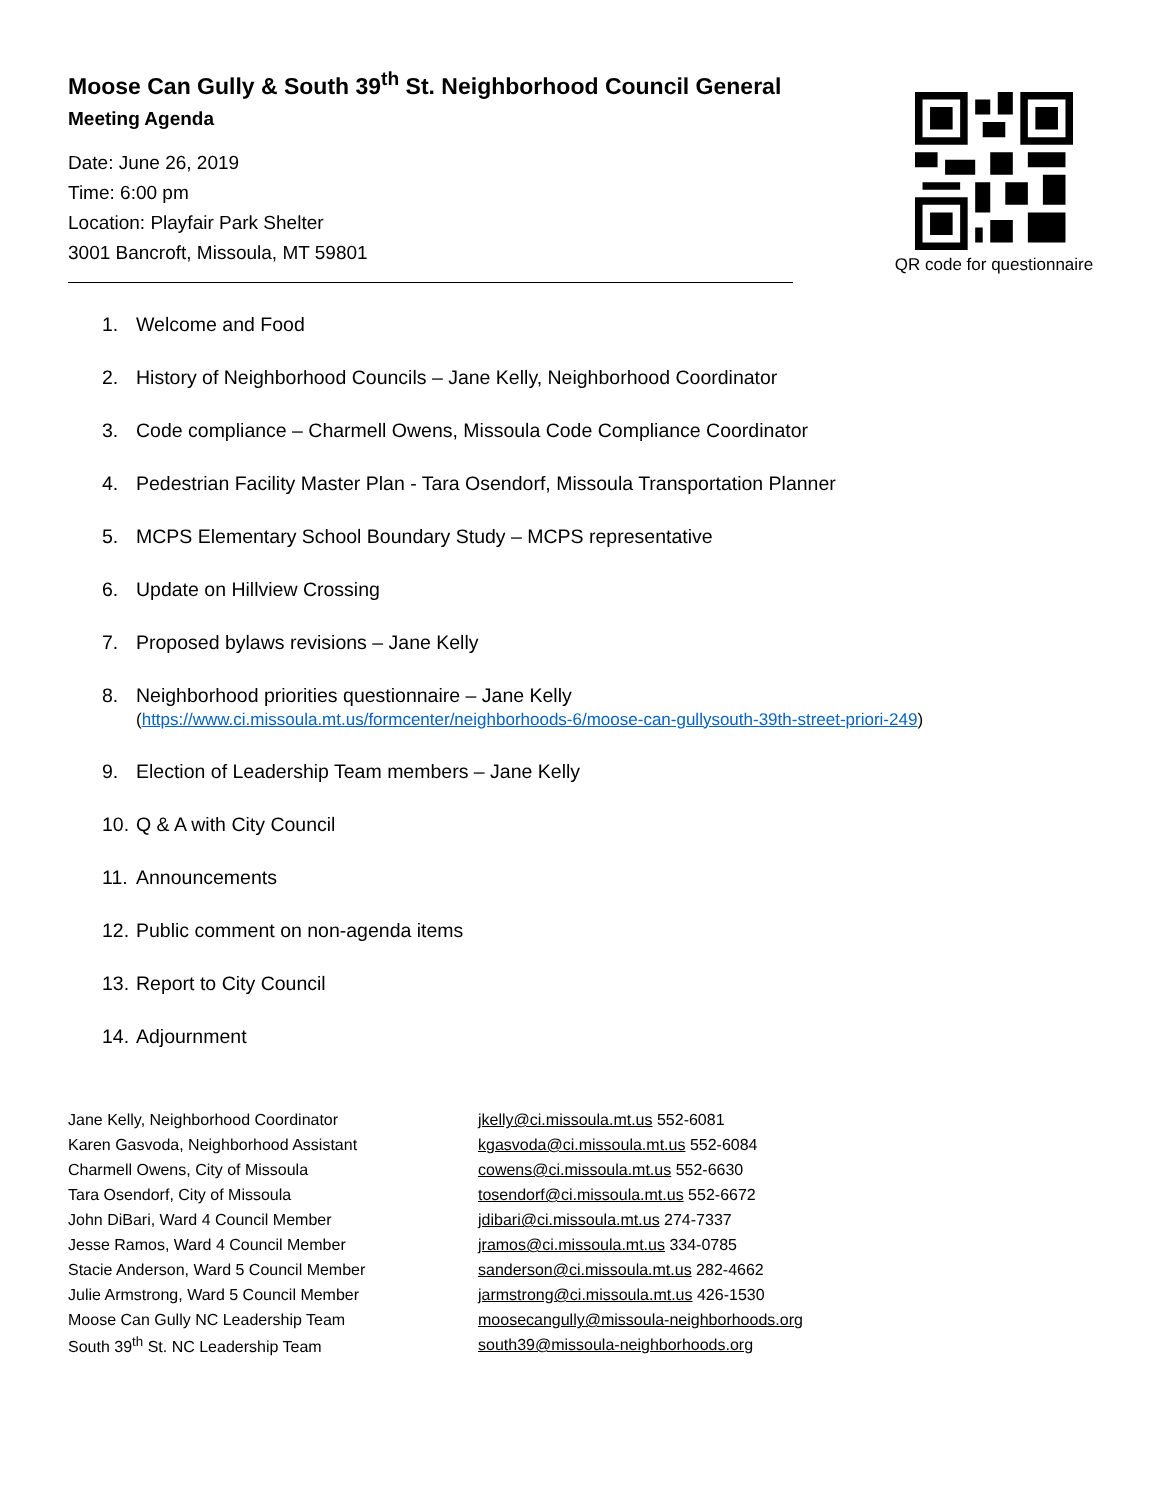Moose Can Gully & South 39<sup>th</sup> St. Neighborhood Council General
Meeting Agenda
Date: June 26, 2019
Time: 6:00 pm
Location: Playfair Park Shelter
3001 Bancroft, Missoula, MT 59801
QR code for questionnaire
1. Welcome and Food
2. History of Neighborhood Councils – Jane Kelly, Neighborhood Coordinator
3. Code compliance – Charmell Owens, Missoula Code Compliance Coordinator
4. Pedestrian Facility Master Plan - Tara Osendorf, Missoula Transportation Planner
5. MCPS Elementary School Boundary Study – MCPS representative
6. Update on Hillview Crossing
7. Proposed bylaws revisions – Jane Kelly
8. Neighborhood priorities questionnaire – Jane Kelly
(https://www.ci.missoula.mt.us/formcenter/neighborhoods-6/moose-can-gullysouth-39th-street-priori-249)
9. Election of Leadership Team members – Jane Kelly
10. Q & A with City Council
11. Announcements
12. Public comment on non-agenda items
13. Report to City Council
14. Adjournment
| Jane Kelly, Neighborhood Coordinator | jkelly@ci.missoula.mt.us 552-6081 |
| Karen Gasvoda, Neighborhood Assistant | kgasvoda@ci.missoula.mt.us 552-6084 |
| Charmell Owens, City of Missoula | cowens@ci.missoula.mt.us 552-6630 |
| Tara Osendorf, City of Missoula | tosendorf@ci.missoula.mt.us 552-6672 |
| John DiBari, Ward 4 Council Member | jdibari@ci.missoula.mt.us 274-7337 |
| Jesse Ramos, Ward 4 Council Member | jramos@ci.missoula.mt.us 334-0785 |
| Stacie Anderson, Ward 5 Council Member | sanderson@ci.missoula.mt.us 282-4662 |
| Julie Armstrong, Ward 5 Council Member | jarmstrong@ci.missoula.mt.us 426-1530 |
| Moose Can Gully NC Leadership Team | moosecangully@missoula-neighborhoods.org |
| South 39<sup>th</sup> St. NC Leadership Team | south39@missoula-neighborhoods.org |